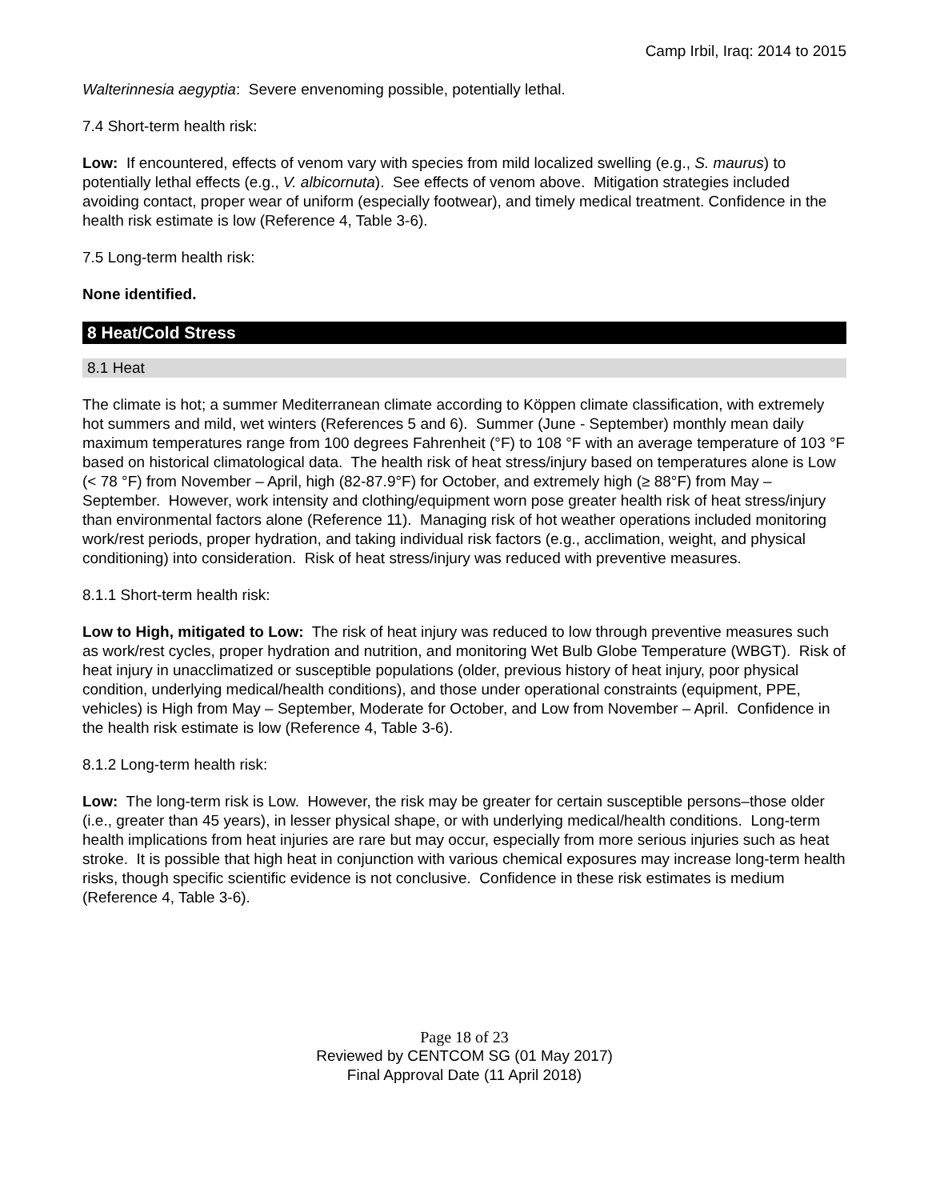Camp Irbil, Iraq: 2014 to 2015
Walterinnesia aegyptia: Severe envenoming possible, potentially lethal.
7.4 Short-term health risk:
Low: If encountered, effects of venom vary with species from mild localized swelling (e.g., S. maurus) to potentially lethal effects (e.g., V. albicornuta). See effects of venom above. Mitigation strategies included avoiding contact, proper wear of uniform (especially footwear), and timely medical treatment. Confidence in the health risk estimate is low (Reference 4, Table 3-6).
7.5 Long-term health risk:
None identified.
8 Heat/Cold Stress
8.1 Heat
The climate is hot; a summer Mediterranean climate according to Köppen climate classification, with extremely hot summers and mild, wet winters (References 5 and 6). Summer (June - September) monthly mean daily maximum temperatures range from 100 degrees Fahrenheit (°F) to 108 °F with an average temperature of 103 °F based on historical climatological data. The health risk of heat stress/injury based on temperatures alone is Low (< 78 °F) from November – April, high (82-87.9°F) for October, and extremely high (≥ 88°F) from May – September. However, work intensity and clothing/equipment worn pose greater health risk of heat stress/injury than environmental factors alone (Reference 11). Managing risk of hot weather operations included monitoring work/rest periods, proper hydration, and taking individual risk factors (e.g., acclimation, weight, and physical conditioning) into consideration. Risk of heat stress/injury was reduced with preventive measures.
8.1.1 Short-term health risk:
Low to High, mitigated to Low: The risk of heat injury was reduced to low through preventive measures such as work/rest cycles, proper hydration and nutrition, and monitoring Wet Bulb Globe Temperature (WBGT). Risk of heat injury in unacclimatized or susceptible populations (older, previous history of heat injury, poor physical condition, underlying medical/health conditions), and those under operational constraints (equipment, PPE, vehicles) is High from May – September, Moderate for October, and Low from November – April. Confidence in the health risk estimate is low (Reference 4, Table 3-6).
8.1.2 Long-term health risk:
Low: The long-term risk is Low. However, the risk may be greater for certain susceptible persons–those older (i.e., greater than 45 years), in lesser physical shape, or with underlying medical/health conditions. Long-term health implications from heat injuries are rare but may occur, especially from more serious injuries such as heat stroke. It is possible that high heat in conjunction with various chemical exposures may increase long-term health risks, though specific scientific evidence is not conclusive. Confidence in these risk estimates is medium (Reference 4, Table 3-6).
Page 18 of 23
Reviewed by CENTCOM SG (01 May 2017)
Final Approval Date (11 April 2018)